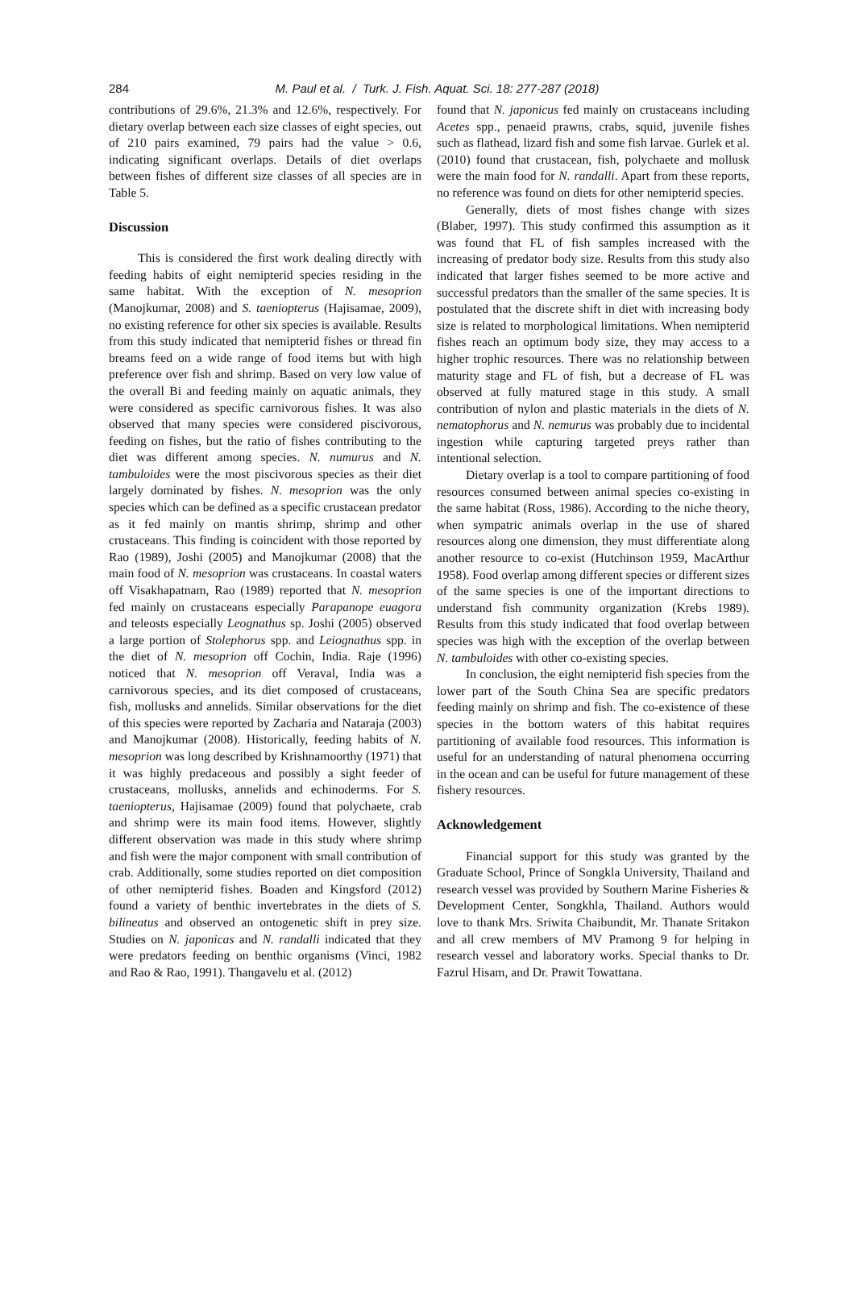284
M. Paul et al. / Turk. J. Fish. Aquat. Sci. 18: 277-287 (2018)
contributions of 29.6%, 21.3% and 12.6%, respectively. For dietary overlap between each size classes of eight species, out of 210 pairs examined, 79 pairs had the value > 0.6, indicating significant overlaps. Details of diet overlaps between fishes of different size classes of all species are in Table 5.
Discussion
This is considered the first work dealing directly with feeding habits of eight nemipterid species residing in the same habitat. With the exception of N. mesoprion (Manojkumar, 2008) and S. taeniopterus (Hajisamae, 2009), no existing reference for other six species is available. Results from this study indicated that nemipterid fishes or thread fin breams feed on a wide range of food items but with high preference over fish and shrimp. Based on very low value of the overall Bi and feeding mainly on aquatic animals, they were considered as specific carnivorous fishes. It was also observed that many species were considered piscivorous, feeding on fishes, but the ratio of fishes contributing to the diet was different among species. N. numurus and N. tambuloides were the most piscivorous species as their diet largely dominated by fishes. N. mesoprion was the only species which can be defined as a specific crustacean predator as it fed mainly on mantis shrimp, shrimp and other crustaceans. This finding is coincident with those reported by Rao (1989), Joshi (2005) and Manojkumar (2008) that the main food of N. mesoprion was crustaceans. In coastal waters off Visakhapatnam, Rao (1989) reported that N. mesoprion fed mainly on crustaceans especially Parapanope euagora and teleosts especially Leognathus sp. Joshi (2005) observed a large portion of Stolephorus spp. and Leiognathus spp. in the diet of N. mesoprion off Cochin, India. Raje (1996) noticed that N. mesoprion off Veraval, India was a carnivorous species, and its diet composed of crustaceans, fish, mollusks and annelids. Similar observations for the diet of this species were reported by Zacharia and Nataraja (2003) and Manojkumar (2008). Historically, feeding habits of N. mesoprion was long described by Krishnamoorthy (1971) that it was highly predaceous and possibly a sight feeder of crustaceans, mollusks, annelids and echinoderms. For S. taeniopterus, Hajisamae (2009) found that polychaete, crab and shrimp were its main food items. However, slightly different observation was made in this study where shrimp and fish were the major component with small contribution of crab. Additionally, some studies reported on diet composition of other nemipterid fishes. Boaden and Kingsford (2012) found a variety of benthic invertebrates in the diets of S. bilineatus and observed an ontogenetic shift in prey size. Studies on N. japonicas and N. randalli indicated that they were predators feeding on benthic organisms (Vinci, 1982 and Rao & Rao, 1991). Thangavelu et al. (2012)
found that N. japonicus fed mainly on crustaceans including Acetes spp., penaeid prawns, crabs, squid, juvenile fishes such as flathead, lizard fish and some fish larvae. Gurlek et al. (2010) found that crustacean, fish, polychaete and mollusk were the main food for N. randalli. Apart from these reports, no reference was found on diets for other nemipterid species.
Generally, diets of most fishes change with sizes (Blaber, 1997). This study confirmed this assumption as it was found that FL of fish samples increased with the increasing of predator body size. Results from this study also indicated that larger fishes seemed to be more active and successful predators than the smaller of the same species. It is postulated that the discrete shift in diet with increasing body size is related to morphological limitations. When nemipterid fishes reach an optimum body size, they may access to a higher trophic resources. There was no relationship between maturity stage and FL of fish, but a decrease of FL was observed at fully matured stage in this study. A small contribution of nylon and plastic materials in the diets of N. nematophorus and N. nemurus was probably due to incidental ingestion while capturing targeted preys rather than intentional selection.
Dietary overlap is a tool to compare partitioning of food resources consumed between animal species co-existing in the same habitat (Ross, 1986). According to the niche theory, when sympatric animals overlap in the use of shared resources along one dimension, they must differentiate along another resource to co-exist (Hutchinson 1959, MacArthur 1958). Food overlap among different species or different sizes of the same species is one of the important directions to understand fish community organization (Krebs 1989). Results from this study indicated that food overlap between species was high with the exception of the overlap between N. tambuloides with other co-existing species.
In conclusion, the eight nemipterid fish species from the lower part of the South China Sea are specific predators feeding mainly on shrimp and fish. The co-existence of these species in the bottom waters of this habitat requires partitioning of available food resources. This information is useful for an understanding of natural phenomena occurring in the ocean and can be useful for future management of these fishery resources.
Acknowledgement
Financial support for this study was granted by the Graduate School, Prince of Songkla University, Thailand and research vessel was provided by Southern Marine Fisheries & Development Center, Songkhla, Thailand. Authors would love to thank Mrs. Sriwita Chaibundit, Mr. Thanate Sritakon and all crew members of MV Pramong 9 for helping in research vessel and laboratory works. Special thanks to Dr. Fazrul Hisam, and Dr. Prawit Towattana.